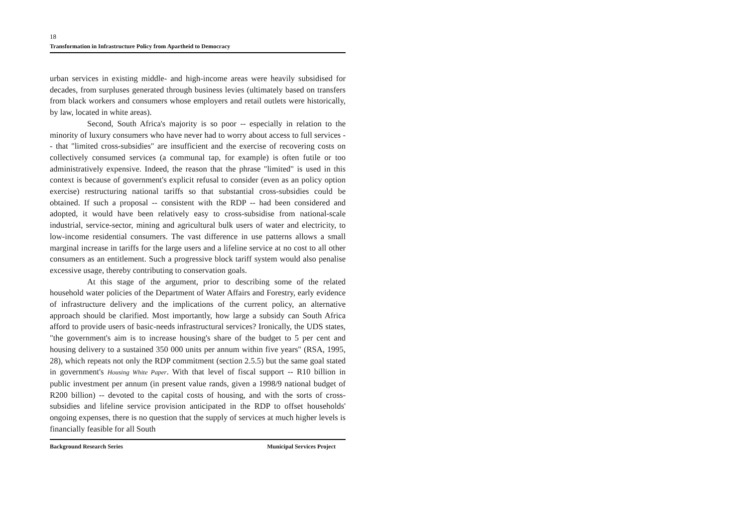18
Transformation in Infrastructure Policy from Apartheid to Democracy
urban services in existing middle- and high-income areas were heavily subsidised for decades, from surpluses generated through business levies (ultimately based on transfers from black workers and consumers whose employers and retail outlets were historically, by law, located in white areas).
Second, South Africa's majority is so poor -- especially in relation to the minority of luxury consumers who have never had to worry about access to full services -- that "limited cross-subsidies" are insufficient and the exercise of recovering costs on collectively consumed services (a communal tap, for example) is often futile or too administratively expensive. Indeed, the reason that the phrase "limited" is used in this context is because of government's explicit refusal to consider (even as an policy option exercise) restructuring national tariffs so that substantial cross-subsidies could be obtained. If such a proposal -- consistent with the RDP -- had been considered and adopted, it would have been relatively easy to cross-subsidise from national-scale industrial, service-sector, mining and agricultural bulk users of water and electricity, to low-income residential consumers. The vast difference in use patterns allows a small marginal increase in tariffs for the large users and a lifeline service at no cost to all other consumers as an entitlement. Such a progressive block tariff system would also penalise excessive usage, thereby contributing to conservation goals.
At this stage of the argument, prior to describing some of the related household water policies of the Department of Water Affairs and Forestry, early evidence of infrastructure delivery and the implications of the current policy, an alternative approach should be clarified. Most importantly, how large a subsidy can South Africa afford to provide users of basic-needs infrastructural services? Ironically, the UDS states, "the government's aim is to increase housing's share of the budget to 5 per cent and housing delivery to a sustained 350 000 units per annum within five years" (RSA, 1995, 28), which repeats not only the RDP commitment (section 2.5.5) but the same goal stated in government's Housing White Paper. With that level of fiscal support -- R10 billion in public investment per annum (in present value rands, given a 1998/9 national budget of R200 billion) -- devoted to the capital costs of housing, and with the sorts of cross-subsidies and lifeline service provision anticipated in the RDP to offset households' ongoing expenses, there is no question that the supply of services at much higher levels is financially feasible for all South
Background Research Series Municipal Services Project